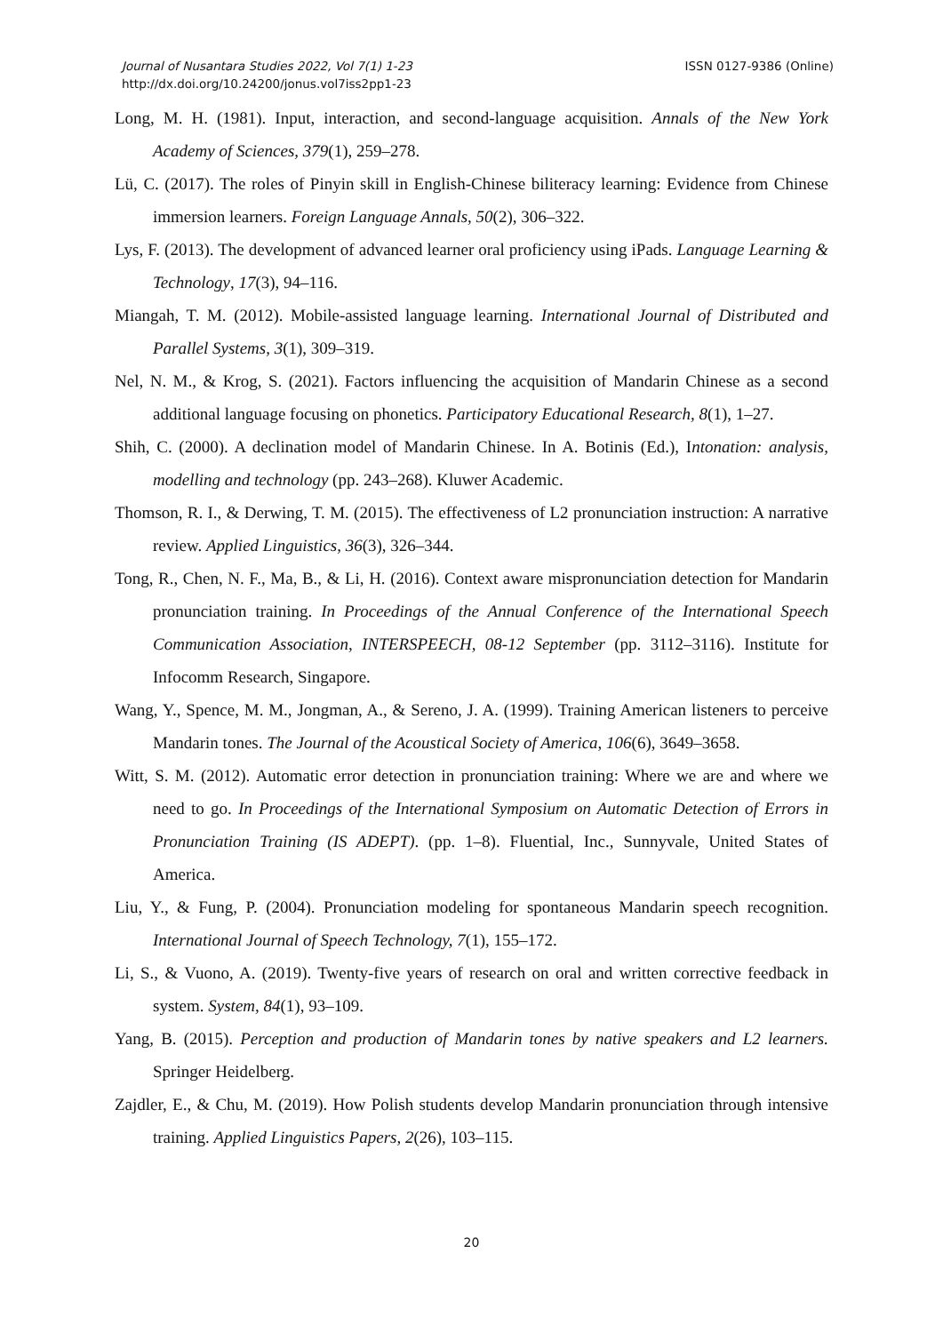Journal of Nusantara Studies 2022, Vol 7(1) 1-23
http://dx.doi.org/10.24200/jonus.vol7iss2pp1-23
ISSN 0127-9386 (Online)
Long, M. H. (1981). Input, interaction, and second-language acquisition. Annals of the New York Academy of Sciences, 379(1), 259–278.
Lü, C. (2017). The roles of Pinyin skill in English-Chinese biliteracy learning: Evidence from Chinese immersion learners. Foreign Language Annals, 50(2), 306–322.
Lys, F. (2013). The development of advanced learner oral proficiency using iPads. Language Learning & Technology, 17(3), 94–116.
Miangah, T. M. (2012). Mobile-assisted language learning. International Journal of Distributed and Parallel Systems, 3(1), 309–319.
Nel, N. M., & Krog, S. (2021). Factors influencing the acquisition of Mandarin Chinese as a second additional language focusing on phonetics. Participatory Educational Research, 8(1), 1–27.
Shih, C. (2000). A declination model of Mandarin Chinese. In A. Botinis (Ed.), Intonation: analysis, modelling and technology (pp. 243–268). Kluwer Academic.
Thomson, R. I., & Derwing, T. M. (2015). The effectiveness of L2 pronunciation instruction: A narrative review. Applied Linguistics, 36(3), 326–344.
Tong, R., Chen, N. F., Ma, B., & Li, H. (2016). Context aware mispronunciation detection for Mandarin pronunciation training. In Proceedings of the Annual Conference of the International Speech Communication Association, INTERSPEECH, 08-12 September (pp. 3112–3116). Institute for Infocomm Research, Singapore.
Wang, Y., Spence, M. M., Jongman, A., & Sereno, J. A. (1999). Training American listeners to perceive Mandarin tones. The Journal of the Acoustical Society of America, 106(6), 3649–3658.
Witt, S. M. (2012). Automatic error detection in pronunciation training: Where we are and where we need to go. In Proceedings of the International Symposium on Automatic Detection of Errors in Pronunciation Training (IS ADEPT). (pp. 1–8). Fluential, Inc., Sunnyvale, United States of America.
Liu, Y., & Fung, P. (2004). Pronunciation modeling for spontaneous Mandarin speech recognition. International Journal of Speech Technology, 7(1), 155–172.
Li, S., & Vuono, A. (2019). Twenty-five years of research on oral and written corrective feedback in system. System, 84(1), 93–109.
Yang, B. (2015). Perception and production of Mandarin tones by native speakers and L2 learners. Springer Heidelberg.
Zajdler, E., & Chu, M. (2019). How Polish students develop Mandarin pronunciation through intensive training. Applied Linguistics Papers, 2(26), 103–115.
20